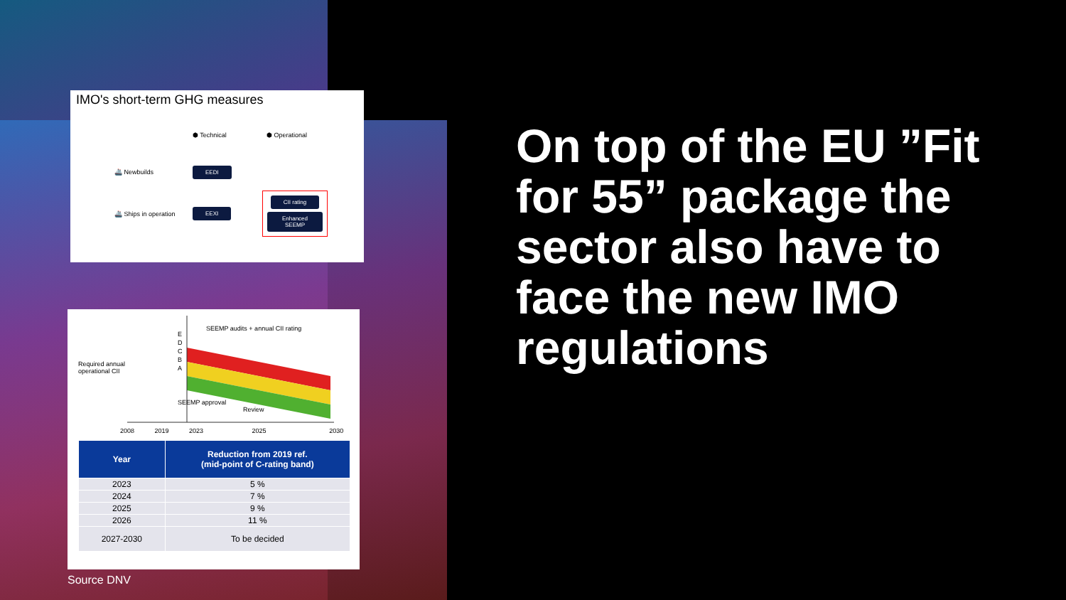IMO's short-term GHG measures
⬢ Technical
⬢ Operational
🚢 Newbuilds
EEDI
🚢 Ships in operation
EEXI
CII rating
Enhanced SEEMP
SEEMP audits + annual CII rating
Required annual operational CII
E
D
C
B
A
SEEMP approval
Review
2008 2019 2023 2025 2030
| Year | Reduction from 2019 ref. (mid-point of C-rating band) |
| --- | --- |
| 2023 | 5 % |
| 2024 | 7 % |
| 2025 | 9 % |
| 2026 | 11 % |
| 2027-2030 | To be decided |
Source DNV
On top of the EU ”Fit for 55” package the sector also have to face the new IMO regulations